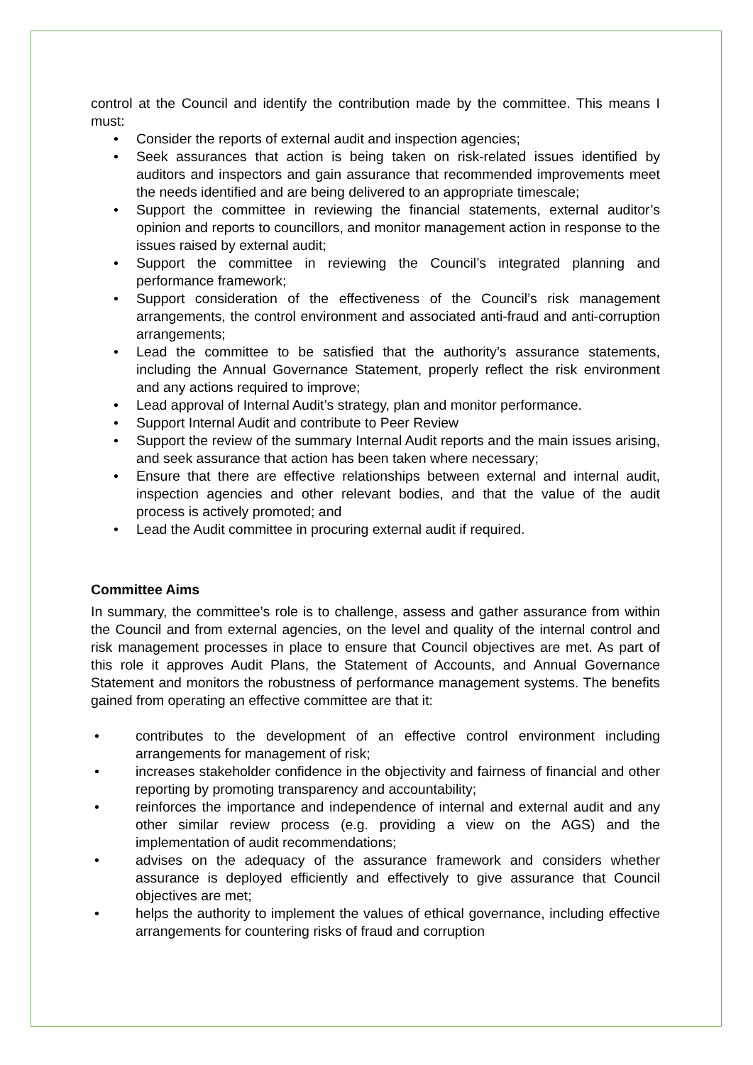control at the Council and identify the contribution made by the committee. This means I must:
• Consider the reports of external audit and inspection agencies;
• Seek assurances that action is being taken on risk-related issues identified by auditors and inspectors and gain assurance that recommended improvements meet the needs identified and are being delivered to an appropriate timescale;
• Support the committee in reviewing the financial statements, external auditor’s opinion and reports to councillors, and monitor management action in response to the issues raised by external audit;
• Support the committee in reviewing the Council’s integrated planning and performance framework;
• Support consideration of the effectiveness of the Council’s risk management arrangements, the control environment and associated anti-fraud and anti-corruption arrangements;
• Lead the committee to be satisfied that the authority’s assurance statements, including the Annual Governance Statement, properly reflect the risk environment and any actions required to improve;
• Lead approval of Internal Audit’s strategy, plan and monitor performance.
• Support Internal Audit and contribute to Peer Review
• Support the review of the summary Internal Audit reports and the main issues arising, and seek assurance that action has been taken where necessary;
• Ensure that there are effective relationships between external and internal audit, inspection agencies and other relevant bodies, and that the value of the audit process is actively promoted; and
• Lead the Audit committee in procuring external audit if required.
Committee Aims
In summary, the committee’s role is to challenge, assess and gather assurance from within the Council and from external agencies, on the level and quality of the internal control and risk management processes in place to ensure that Council objectives are met. As part of this role it approves Audit Plans, the Statement of Accounts, and Annual Governance Statement and monitors the robustness of performance management systems. The benefits gained from operating an effective committee are that it:
• contributes to the development of an effective control environment including arrangements for management of risk;
• increases stakeholder confidence in the objectivity and fairness of financial and other reporting by promoting transparency and accountability;
• reinforces the importance and independence of internal and external audit and any other similar review process (e.g. providing a view on the AGS) and the implementation of audit recommendations;
• advises on the adequacy of the assurance framework and considers whether assurance is deployed efficiently and effectively to give assurance that Council objectives are met;
• helps the authority to implement the values of ethical governance, including effective arrangements for countering risks of fraud and corruption